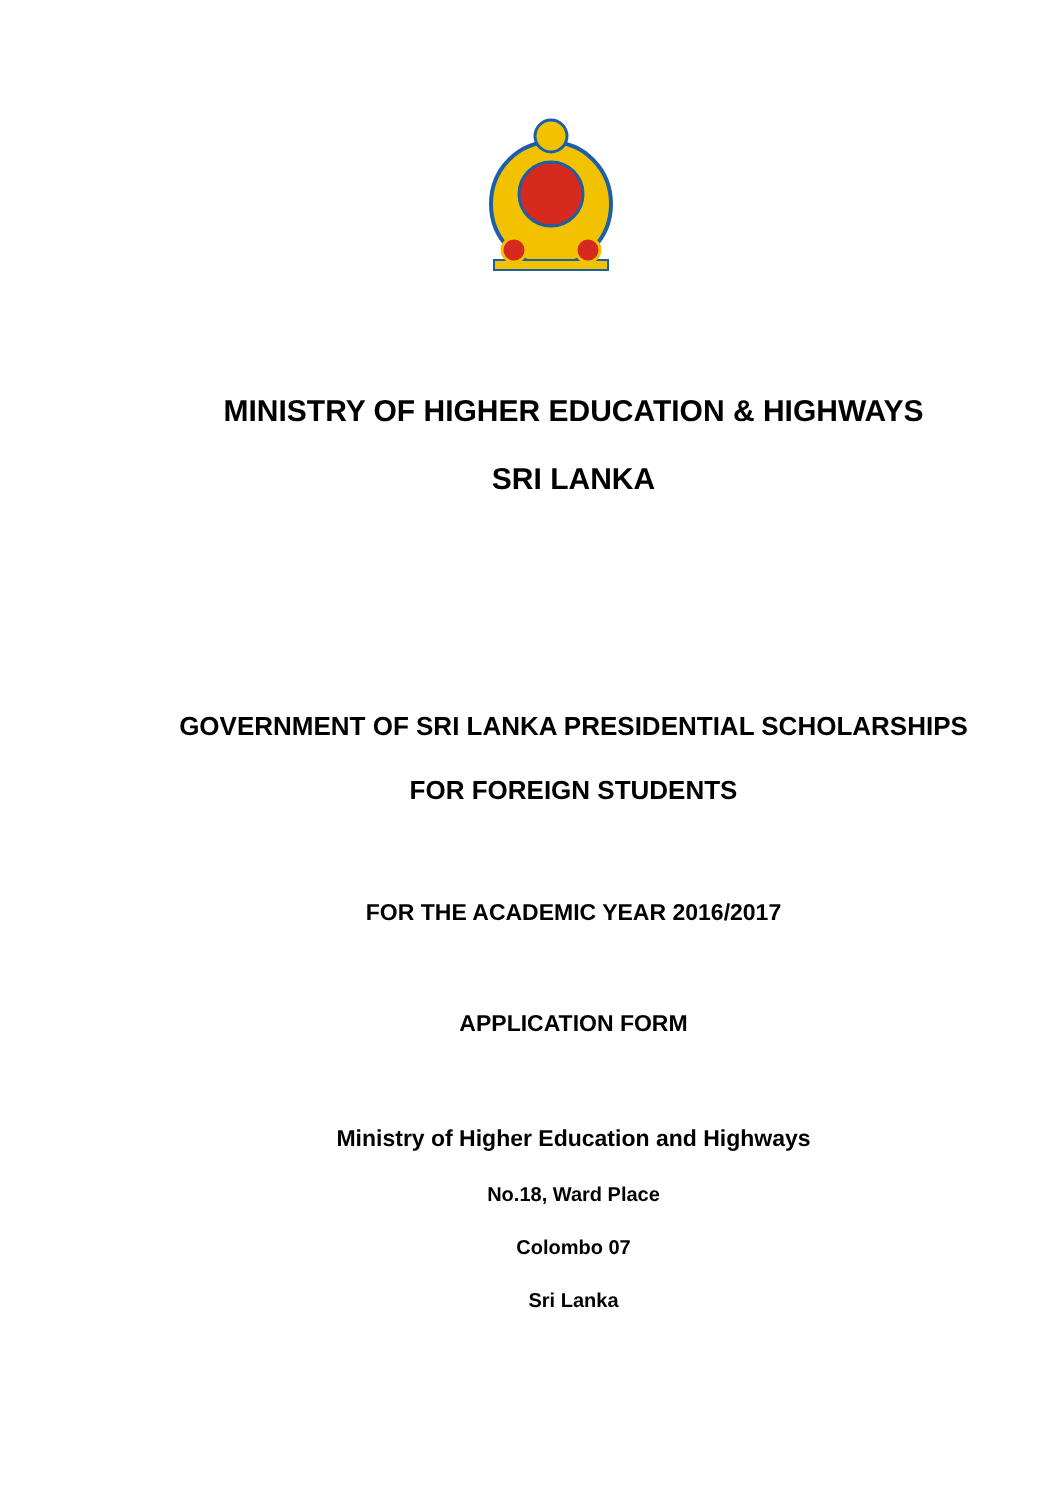MINISTRY OF HIGHER EDUCATION & HIGHWAYS
SRI LANKA
GOVERNMENT OF SRI LANKA PRESIDENTIAL SCHOLARSHIPS
FOR FOREIGN STUDENTS
FOR THE ACADEMIC YEAR 2016/2017
APPLICATION FORM
Ministry of Higher Education and Highways
No.18, Ward Place
Colombo 07
Sri Lanka